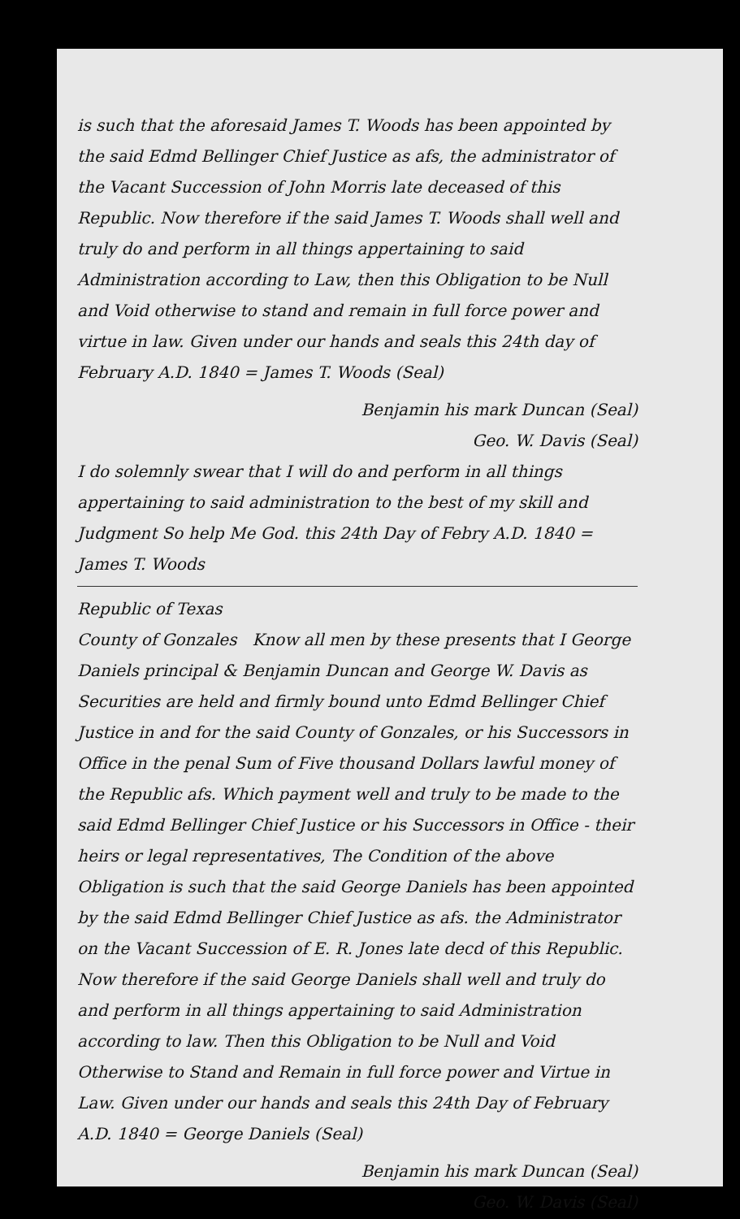is such that the aforesaid James T. Woods has been appointed by the said Edmd Bellinger Chief Justice as afs, the administrator of the Vacant Succession of John Morris late deceased of this Republic. Now therefore if the said James T. Woods shall well and truly do and perform in all things appertaining to said Administration according to Law, then this Obligation to be Null and Void otherwise to stand and remain in full force power and virtue in law. Given under our hands and seals this 24th day of February A.D. 1840 = James T. Woods (Seal)
Benjamin his mark Duncan (Seal)
Geo. W. Davis (Seal)
I do solemnly swear that I will do and perform in all things appertaining to said administration to the best of my skill and Judgment So help Me God. this 24th Day of Febry A.D. 1840 = James T. Woods
Republic of Texas
County of Gonzales Know all men by these presents that I George Daniels principal & Benjamin Duncan and George W. Davis as Securities are held and firmly bound unto Edmd Bellinger Chief Justice in and for the said County of Gonzales, or his Successors in Office in the penal Sum of Five thousand Dollars lawful money of the Republic afs. Which payment well and truly to be made to the said Edmd Bellinger Chief Justice or his Successors in Office - their heirs or legal representatives, The Condition of the above Obligation is such that the said George Daniels has been appointed by the said Edmd Bellinger Chief Justice as afs. the Administrator on the Vacant Succession of E. R. Jones late decd of this Republic. Now therefore if the said George Daniels shall well and truly do and perform in all things appertaining to said Administration according to law. Then this Obligation to be Null and Void Otherwise to Stand and Remain in full force power and Virtue in Law. Given under our hands and seals this 24th Day of February A.D. 1840 = George Daniels (Seal)
Benjamin his mark Duncan (Seal)
Geo. W. Davis (Seal)